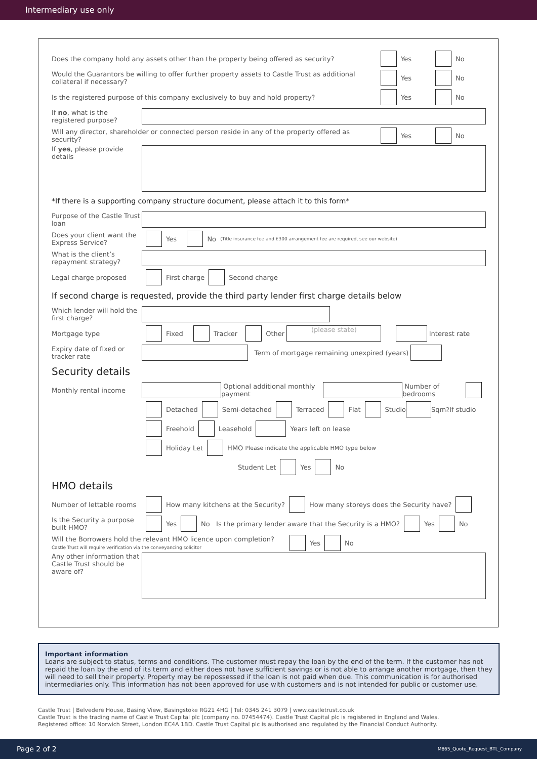Intermediary use only
Does the company hold any assets other than the property being offered as security? Yes No
Would the Guarantors be willing to offer further property assets to Castle Trust as additional collateral if necessary? Yes No
Is the registered purpose of this company exclusively to buy and hold property? Yes No
If no, what is the registered purpose?
Will any director, shareholder or connected person reside in any of the property offered as security? Yes No
If yes, please provide details
*If there is a supporting company structure document, please attach it to this form*
Purpose of the Castle Trust loan
Does your client want the Express Service? Yes No (Title insurance fee and £300 arrangement fee are required, see our website)
What is the client’s repayment strategy?
Legal charge proposed First charge Second charge
If second charge is requested, provide the third party lender first charge details below
Which lender will hold the first charge?
Mortgage type Fixed Tracker Other (please state) Interest rate
Expiry date of fixed or tracker rate Term of mortgage remaining unexpired (years)
Security details
Monthly rental income Optional additional monthly payment Number of bedrooms
Detached Semi-detached Terraced Flat Studio Sqm<sup>2</sup> If studio
Freehold Leasehold Years left on lease
Holiday Let HMO Please indicate the applicable HMO type below
Student Let Yes No
HMO details
Number of lettable rooms How many kitchens at the Security? How many storeys does the Security have?
Is the Security a purpose built HMO? Yes No Is the primary lender aware that the Security is a HMO? Yes No
Will the Borrowers hold the relevant HMO licence upon completion?
Castle Trust will require verification via the conveyancing solicitor Yes No
Any other information that Castle Trust should be aware of?
Important information
Loans are subject to status, terms and conditions. The customer must repay the loan by the end of the term. If the customer has not repaid the loan by the end of its term and either does not have sufficient savings or is not able to arrange another mortgage, then they will need to sell their property. Property may be repossessed if the loan is not paid when due. This communication is for authorised intermediaries only. This information has not been approved for use with customers and is not intended for public or customer use.
Castle Trust | Belvedere House, Basing View, Basingstoke RG21 4HG | Tel: 0345 241 3079 | www.castletrust.co.uk
Castle Trust is the trading name of Castle Trust Capital plc (company no. 07454474). Castle Trust Capital plc is registered in England and Wales.
Registered office: 10 Norwich Street, London EC4A 1BD. Castle Trust Capital plc is authorised and regulated by the Financial Conduct Authority.
Page 2 of 2 M865_Quote_Request_BTL_Company